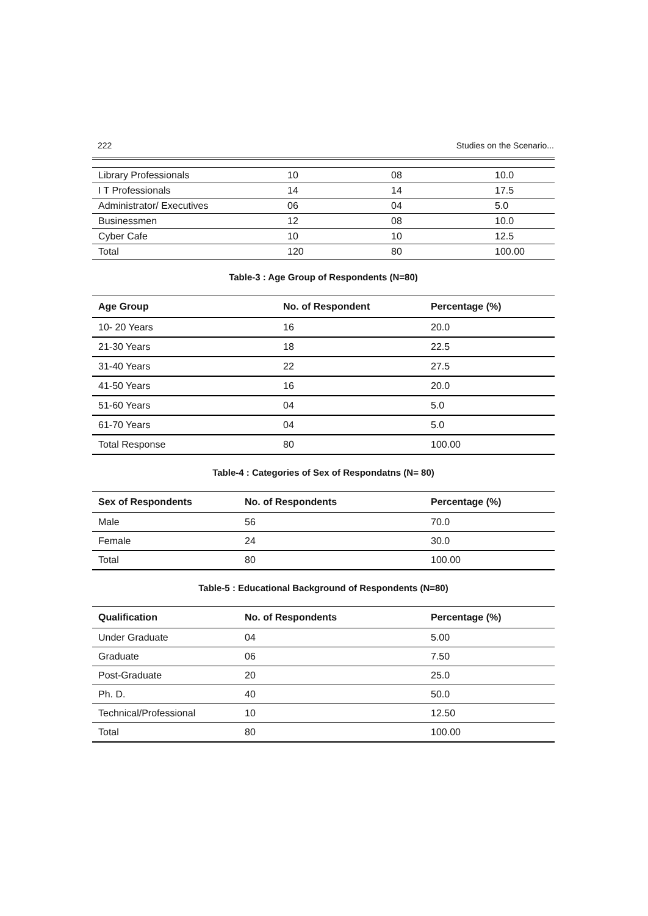222 Studies on the Scenario...
| Library Professionals | 10 | 08 | 10.0 |
| I T Professionals | 14 | 14 | 17.5 |
| Administrator/ Executives | 06 | 04 | 5.0 |
| Businessmen | 12 | 08 | 10.0 |
| Cyber Cafe | 10 | 10 | 12.5 |
| Total | 120 | 80 | 100.00 |
Table-3 : Age Group of Respondents (N=80)
| Age Group | No. of Respondent | Percentage (%) |
| --- | --- | --- |
| 10- 20 Years | 16 | 20.0 |
| 21-30 Years | 18 | 22.5 |
| 31-40 Years | 22 | 27.5 |
| 41-50 Years | 16 | 20.0 |
| 51-60 Years | 04 | 5.0 |
| 61-70 Years | 04 | 5.0 |
| Total Response | 80 | 100.00 |
Table-4 : Categories of Sex of Respondatns (N= 80)
| Sex of Respondents | No. of Respondents | Percentage (%) |
| --- | --- | --- |
| Male | 56 | 70.0 |
| Female | 24 | 30.0 |
| Total | 80 | 100.00 |
Table-5 : Educational Background of Respondents (N=80)
| Qualification | No. of Respondents | Percentage (%) |
| --- | --- | --- |
| Under Graduate | 04 | 5.00 |
| Graduate | 06 | 7.50 |
| Post-Graduate | 20 | 25.0 |
| Ph. D. | 40 | 50.0 |
| Technical/Professional | 10 | 12.50 |
| Total | 80 | 100.00 |